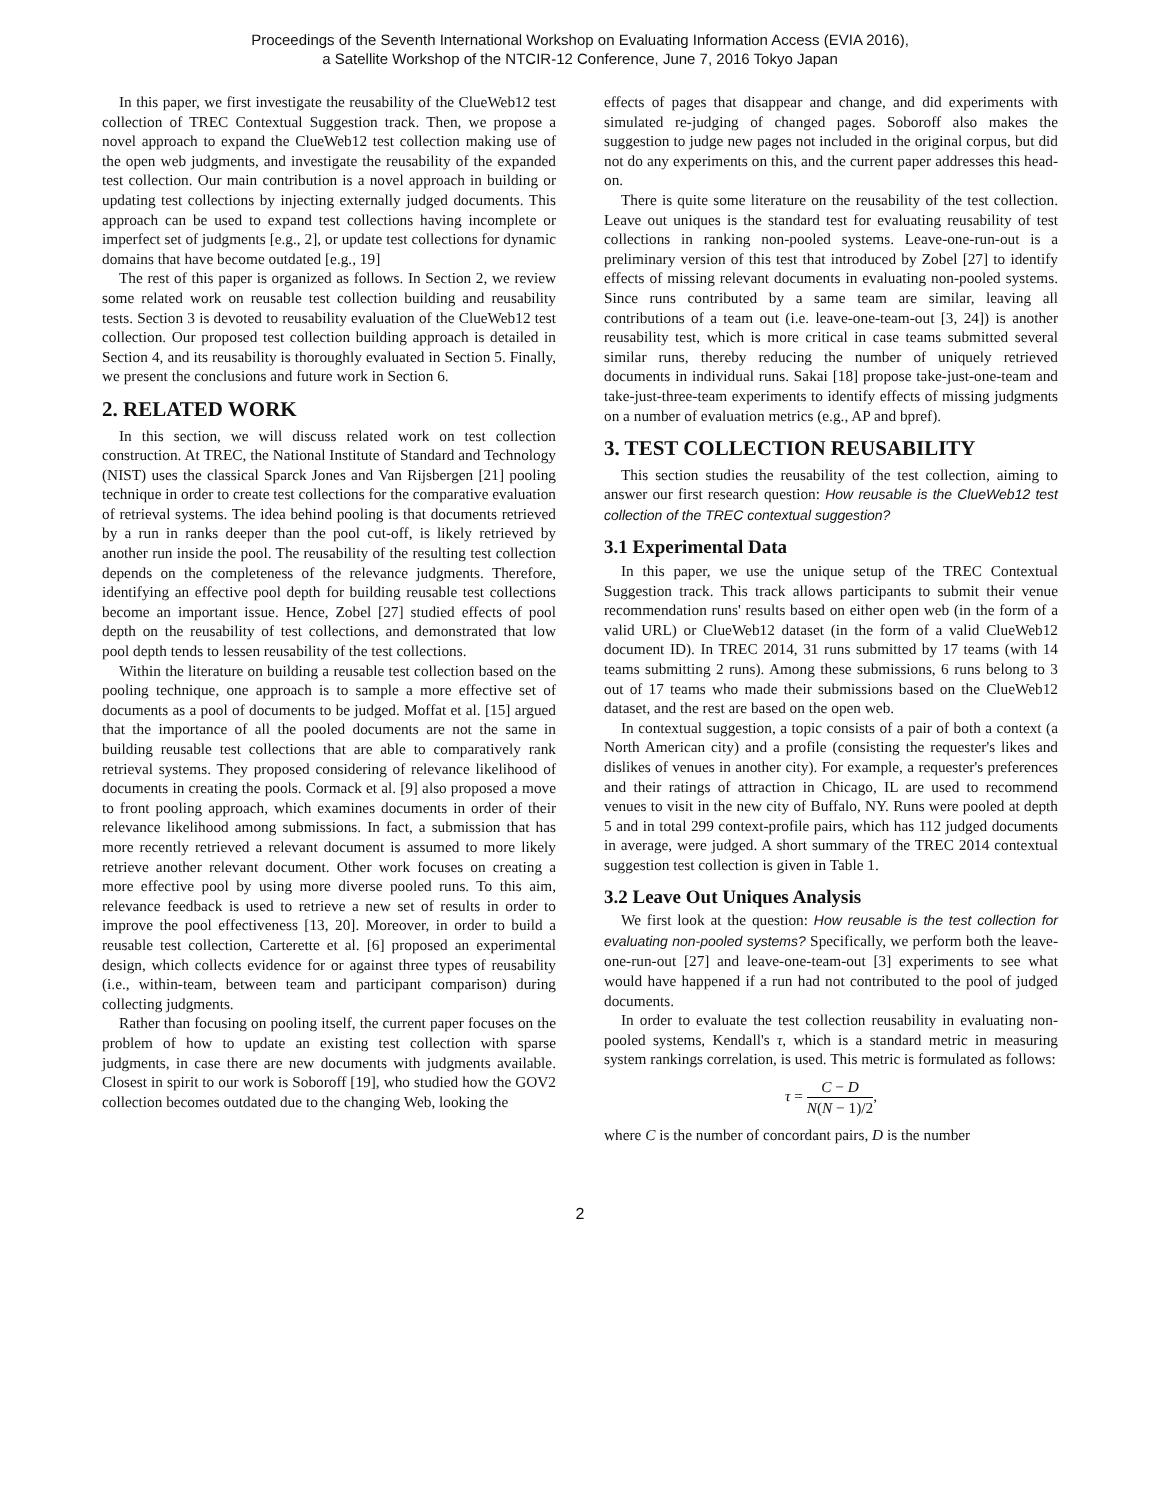Proceedings of the Seventh International Workshop on Evaluating Information Access (EVIA 2016),
a Satellite Workshop of the NTCIR-12 Conference, June 7, 2016 Tokyo Japan
In this paper, we first investigate the reusability of the ClueWeb12 test collection of TREC Contextual Suggestion track. Then, we propose a novel approach to expand the ClueWeb12 test collection making use of the open web judgments, and investigate the reusability of the expanded test collection. Our main contribution is a novel approach in building or updating test collections by injecting externally judged documents. This approach can be used to expand test collections having incomplete or imperfect set of judgments [e.g., 2], or update test collections for dynamic domains that have become outdated [e.g., 19]
The rest of this paper is organized as follows. In Section 2, we review some related work on reusable test collection building and reusability tests. Section 3 is devoted to reusability evaluation of the ClueWeb12 test collection. Our proposed test collection building approach is detailed in Section 4, and its reusability is thoroughly evaluated in Section 5. Finally, we present the conclusions and future work in Section 6.
2. RELATED WORK
In this section, we will discuss related work on test collection construction. At TREC, the National Institute of Standard and Technology (NIST) uses the classical Sparck Jones and Van Rijsbergen [21] pooling technique in order to create test collections for the comparative evaluation of retrieval systems. The idea behind pooling is that documents retrieved by a run in ranks deeper than the pool cut-off, is likely retrieved by another run inside the pool. The reusability of the resulting test collection depends on the completeness of the relevance judgments. Therefore, identifying an effective pool depth for building reusable test collections become an important issue. Hence, Zobel [27] studied effects of pool depth on the reusability of test collections, and demonstrated that low pool depth tends to lessen reusability of the test collections.
Within the literature on building a reusable test collection based on the pooling technique, one approach is to sample a more effective set of documents as a pool of documents to be judged. Moffat et al. [15] argued that the importance of all the pooled documents are not the same in building reusable test collections that are able to comparatively rank retrieval systems. They proposed considering of relevance likelihood of documents in creating the pools. Cormack et al. [9] also proposed a move to front pooling approach, which examines documents in order of their relevance likelihood among submissions. In fact, a submission that has more recently retrieved a relevant document is assumed to more likely retrieve another relevant document. Other work focuses on creating a more effective pool by using more diverse pooled runs. To this aim, relevance feedback is used to retrieve a new set of results in order to improve the pool effectiveness [13, 20]. Moreover, in order to build a reusable test collection, Carterette et al. [6] proposed an experimental design, which collects evidence for or against three types of reusability (i.e., within-team, between team and participant comparison) during collecting judgments.
Rather than focusing on pooling itself, the current paper focuses on the problem of how to update an existing test collection with sparse judgments, in case there are new documents with judgments available. Closest in spirit to our work is Soboroff [19], who studied how the GOV2 collection becomes outdated due to the changing Web, looking the
effects of pages that disappear and change, and did experiments with simulated re-judging of changed pages. Soboroff also makes the suggestion to judge new pages not included in the original corpus, but did not do any experiments on this, and the current paper addresses this head-on.
There is quite some literature on the reusability of the test collection. Leave out uniques is the standard test for evaluating reusability of test collections in ranking non-pooled systems. Leave-one-run-out is a preliminary version of this test that introduced by Zobel [27] to identify effects of missing relevant documents in evaluating non-pooled systems. Since runs contributed by a same team are similar, leaving all contributions of a team out (i.e. leave-one-team-out [3, 24]) is another reusability test, which is more critical in case teams submitted several similar runs, thereby reducing the number of uniquely retrieved documents in individual runs. Sakai [18] propose take-just-one-team and take-just-three-team experiments to identify effects of missing judgments on a number of evaluation metrics (e.g., AP and bpref).
3. TEST COLLECTION REUSABILITY
This section studies the reusability of the test collection, aiming to answer our first research question: How reusable is the ClueWeb12 test collection of the TREC contextual suggestion?
3.1 Experimental Data
In this paper, we use the unique setup of the TREC Contextual Suggestion track. This track allows participants to submit their venue recommendation runs' results based on either open web (in the form of a valid URL) or ClueWeb12 dataset (in the form of a valid ClueWeb12 document ID). In TREC 2014, 31 runs submitted by 17 teams (with 14 teams submitting 2 runs). Among these submissions, 6 runs belong to 3 out of 17 teams who made their submissions based on the ClueWeb12 dataset, and the rest are based on the open web.
In contextual suggestion, a topic consists of a pair of both a context (a North American city) and a profile (consisting the requester's likes and dislikes of venues in another city). For example, a requester's preferences and their ratings of attraction in Chicago, IL are used to recommend venues to visit in the new city of Buffalo, NY. Runs were pooled at depth 5 and in total 299 context-profile pairs, which has 112 judged documents in average, were judged. A short summary of the TREC 2014 contextual suggestion test collection is given in Table 1.
3.2 Leave Out Uniques Analysis
We first look at the question: How reusable is the test collection for evaluating non-pooled systems? Specifically, we perform both the leave-one-run-out [27] and leave-one-team-out [3] experiments to see what would have happened if a run had not contributed to the pool of judged documents.
In order to evaluate the test collection reusability in evaluating non-pooled systems, Kendall's τ, which is a standard metric in measuring system rankings correlation, is used. This metric is formulated as follows:
τ = C − D N(N − 1)/2,
where C is the number of concordant pairs, D is the number
2